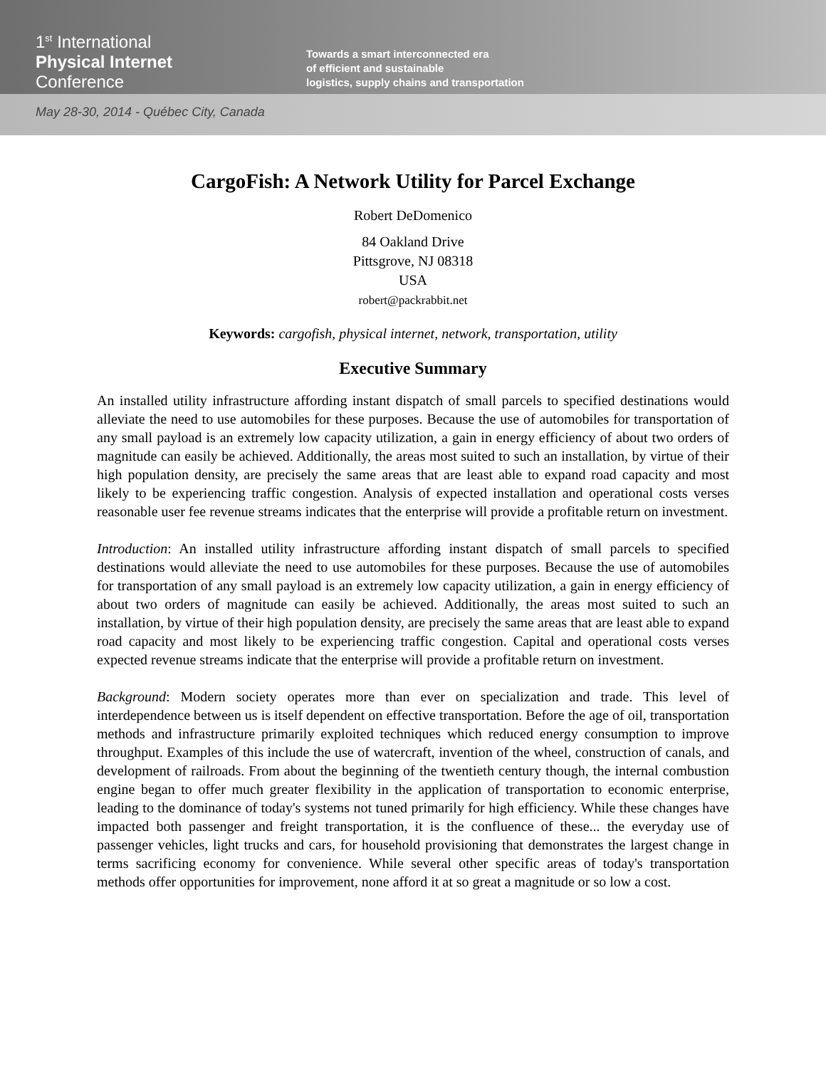1<sup>st</sup> International
Physical Internet
Conference
Towards a smart interconnected era
of efficient and sustainable
logistics, supply chains and transportation
May 28-30, 2014 - Québec City, Canada
CargoFish: A Network Utility for Parcel Exchange
Robert DeDomenico
84 Oakland Drive
Pittsgrove, NJ 08318
USA
robert@packrabbit.net
Keywords: cargofish, physical internet, network, transportation, utility
Executive Summary
An installed utility infrastructure affording instant dispatch of small parcels to specified destinations would alleviate the need to use automobiles for these purposes. Because the use of automobiles for transportation of any small payload is an extremely low capacity utilization, a gain in energy efficiency of about two orders of magnitude can easily be achieved. Additionally, the areas most suited to such an installation, by virtue of their high population density, are precisely the same areas that are least able to expand road capacity and most likely to be experiencing traffic congestion. Analysis of expected installation and operational costs verses reasonable user fee revenue streams indicates that the enterprise will provide a profitable return on investment.
Introduction: An installed utility infrastructure affording instant dispatch of small parcels to specified destinations would alleviate the need to use automobiles for these purposes. Because the use of automobiles for transportation of any small payload is an extremely low capacity utilization, a gain in energy efficiency of about two orders of magnitude can easily be achieved. Additionally, the areas most suited to such an installation, by virtue of their high population density, are precisely the same areas that are least able to expand road capacity and most likely to be experiencing traffic congestion. Capital and operational costs verses expected revenue streams indicate that the enterprise will provide a profitable return on investment.
Background: Modern society operates more than ever on specialization and trade. This level of interdependence between us is itself dependent on effective transportation. Before the age of oil, transportation methods and infrastructure primarily exploited techniques which reduced energy consumption to improve throughput. Examples of this include the use of watercraft, invention of the wheel, construction of canals, and development of railroads. From about the beginning of the twentieth century though, the internal combustion engine began to offer much greater flexibility in the application of transportation to economic enterprise, leading to the dominance of today's systems not tuned primarily for high efficiency. While these changes have impacted both passenger and freight transportation, it is the confluence of these... the everyday use of passenger vehicles, light trucks and cars, for household provisioning that demonstrates the largest change in terms sacrificing economy for convenience. While several other specific areas of today's transportation methods offer opportunities for improvement, none afford it at so great a magnitude or so low a cost.